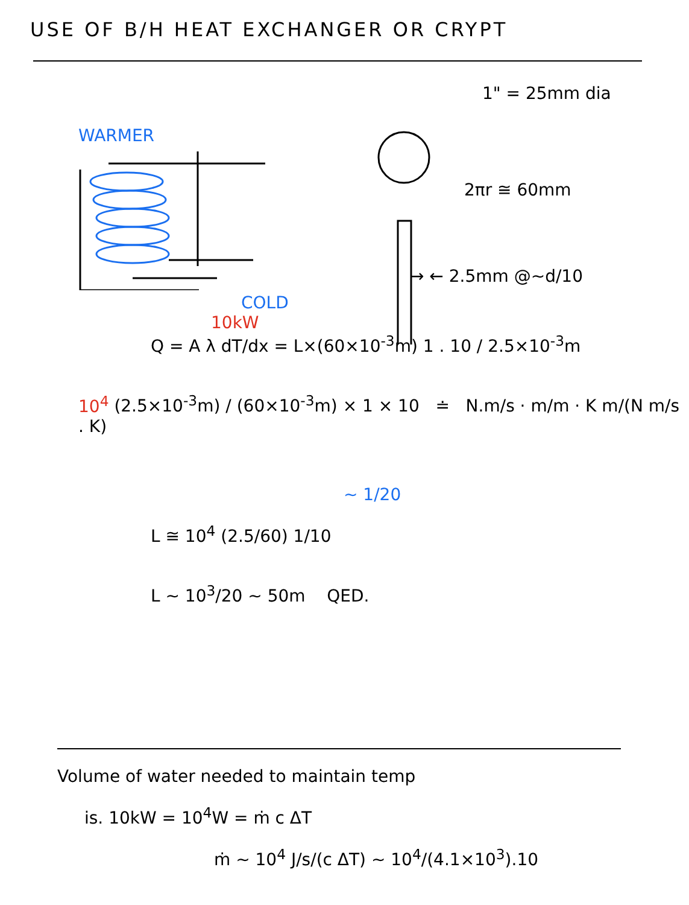USE OF B/H HEAT EXCHANGER OR CRYPT
WARMER
COLD
1" = 25mm dia
2πr ≅ 60mm
→ ← 2.5mm @~d/10
10kW
Q = A λ dT/dx = L×(60×10<sup>-3</sup>m) 1 . 10 / 2.5×10<sup>-3</sup>m
10<sup>4</sup> (2.5×10<sup>-3</sup>m) / (60×10<sup>-3</sup>m) × 1 × 10 ≐ N.m/s · m/m · K m/(N m/s . K)
~ 1/20
L ≅ 10<sup>4</sup> (2.5/60) 1/10
L ~ 10<sup>3</sup>/20 ~ 50m QED.
Volume of water needed to maintain temp
is. 10kW = 10<sup>4</sup>W = ṁ c ΔT
ṁ ~ 10<sup>4</sup> J/s/(c ΔT) ~ 10<sup>4</sup>/(4.1×10<sup>3</sup>).10